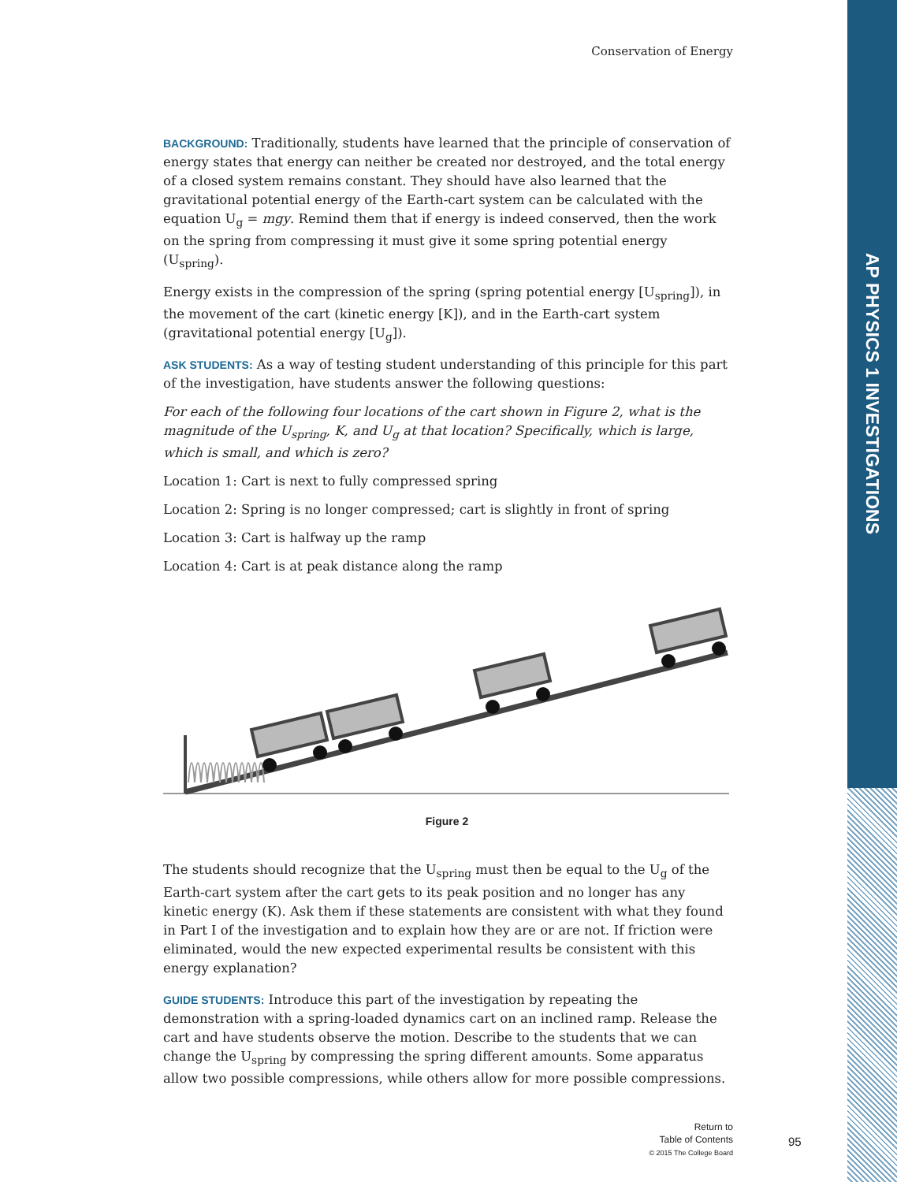AP PHYSICS 1 INVESTIGATIONS
Conservation of Energy
BACKGROUND: Traditionally, students have learned that the principle of conservation of energy states that energy can neither be created nor destroyed, and the total energy of a closed system remains constant. They should have also learned that the gravitational potential energy of the Earth-cart system can be calculated with the equation U<sub>g</sub> = mgy. Remind them that if energy is indeed conserved, then the work on the spring from compressing it must give it some spring potential energy (U<sub>spring</sub>).
Energy exists in the compression of the spring (spring potential energy [U<sub>spring</sub>]), in the movement of the cart (kinetic energy [K]), and in the Earth-cart system (gravitational potential energy [U<sub>g</sub>]).
ASK STUDENTS: As a way of testing student understanding of this principle for this part of the investigation, have students answer the following questions:
For each of the following four locations of the cart shown in Figure 2, what is the magnitude of the U<sub>spring</sub>, K, and U<sub>g</sub> at that location? Specifically, which is large, which is small, and which is zero?
Location 1: Cart is next to fully compressed spring
Location 2: Spring is no longer compressed; cart is slightly in front of spring
Location 3: Cart is halfway up the ramp
Location 4: Cart is at peak distance along the ramp
Figure 2
The students should recognize that the U<sub>spring</sub> must then be equal to the U<sub>g</sub> of the Earth-cart system after the cart gets to its peak position and no longer has any kinetic energy (K). Ask them if these statements are consistent with what they found in Part I of the investigation and to explain how they are or are not. If friction were eliminated, would the new expected experimental results be consistent with this energy explanation?
GUIDE STUDENTS: Introduce this part of the investigation by repeating the demonstration with a spring-loaded dynamics cart on an inclined ramp. Release the cart and have students observe the motion. Describe to the students that we can change the U<sub>spring</sub> by compressing the spring different amounts. Some apparatus allow two possible compressions, while others allow for more possible compressions.
Return to
Table of Contents
© 2015 The College Board
95